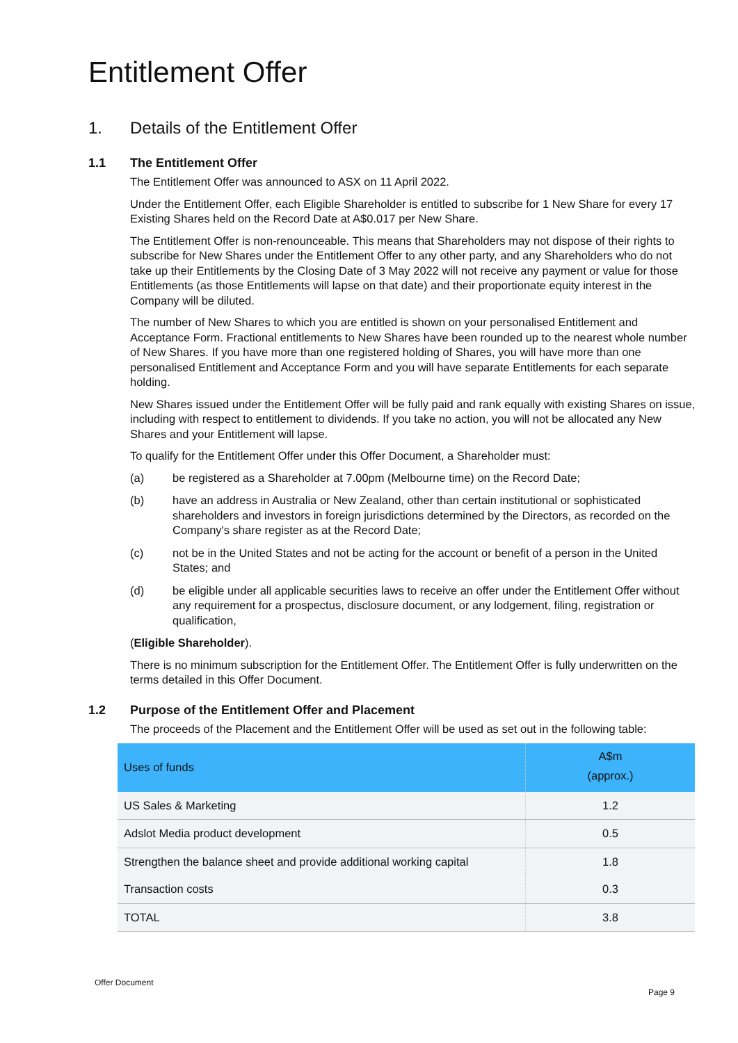Entitlement Offer
1. Details of the Entitlement Offer
1.1 The Entitlement Offer
The Entitlement Offer was announced to ASX on 11 April 2022.
Under the Entitlement Offer, each Eligible Shareholder is entitled to subscribe for 1 New Share for every 17 Existing Shares held on the Record Date at A$0.017 per New Share.
The Entitlement Offer is non-renounceable. This means that Shareholders may not dispose of their rights to subscribe for New Shares under the Entitlement Offer to any other party, and any Shareholders who do not take up their Entitlements by the Closing Date of 3 May 2022 will not receive any payment or value for those Entitlements (as those Entitlements will lapse on that date) and their proportionate equity interest in the Company will be diluted.
The number of New Shares to which you are entitled is shown on your personalised Entitlement and Acceptance Form. Fractional entitlements to New Shares have been rounded up to the nearest whole number of New Shares. If you have more than one registered holding of Shares, you will have more than one personalised Entitlement and Acceptance Form and you will have separate Entitlements for each separate holding.
New Shares issued under the Entitlement Offer will be fully paid and rank equally with existing Shares on issue, including with respect to entitlement to dividends. If you take no action, you will not be allocated any New Shares and your Entitlement will lapse.
To qualify for the Entitlement Offer under this Offer Document, a Shareholder must:
(a) be registered as a Shareholder at 7.00pm (Melbourne time) on the Record Date;
(b) have an address in Australia or New Zealand, other than certain institutional or sophisticated shareholders and investors in foreign jurisdictions determined by the Directors, as recorded on the Company's share register as at the Record Date;
(c) not be in the United States and not be acting for the account or benefit of a person in the United States; and
(d) be eligible under all applicable securities laws to receive an offer under the Entitlement Offer without any requirement for a prospectus, disclosure document, or any lodgement, filing, registration or qualification,
(Eligible Shareholder).
There is no minimum subscription for the Entitlement Offer. The Entitlement Offer is fully underwritten on the terms detailed in this Offer Document.
1.2 Purpose of the Entitlement Offer and Placement
The proceeds of the Placement and the Entitlement Offer will be used as set out in the following table:
| Uses of funds | A$m (approx.) |
| --- | --- |
| US Sales & Marketing | 1.2 |
| Adslot Media product development | 0.5 |
| Strengthen the balance sheet and provide additional working capital | 1.8 |
| Transaction costs | 0.3 |
| TOTAL | 3.8 |
Offer Document
Page 9